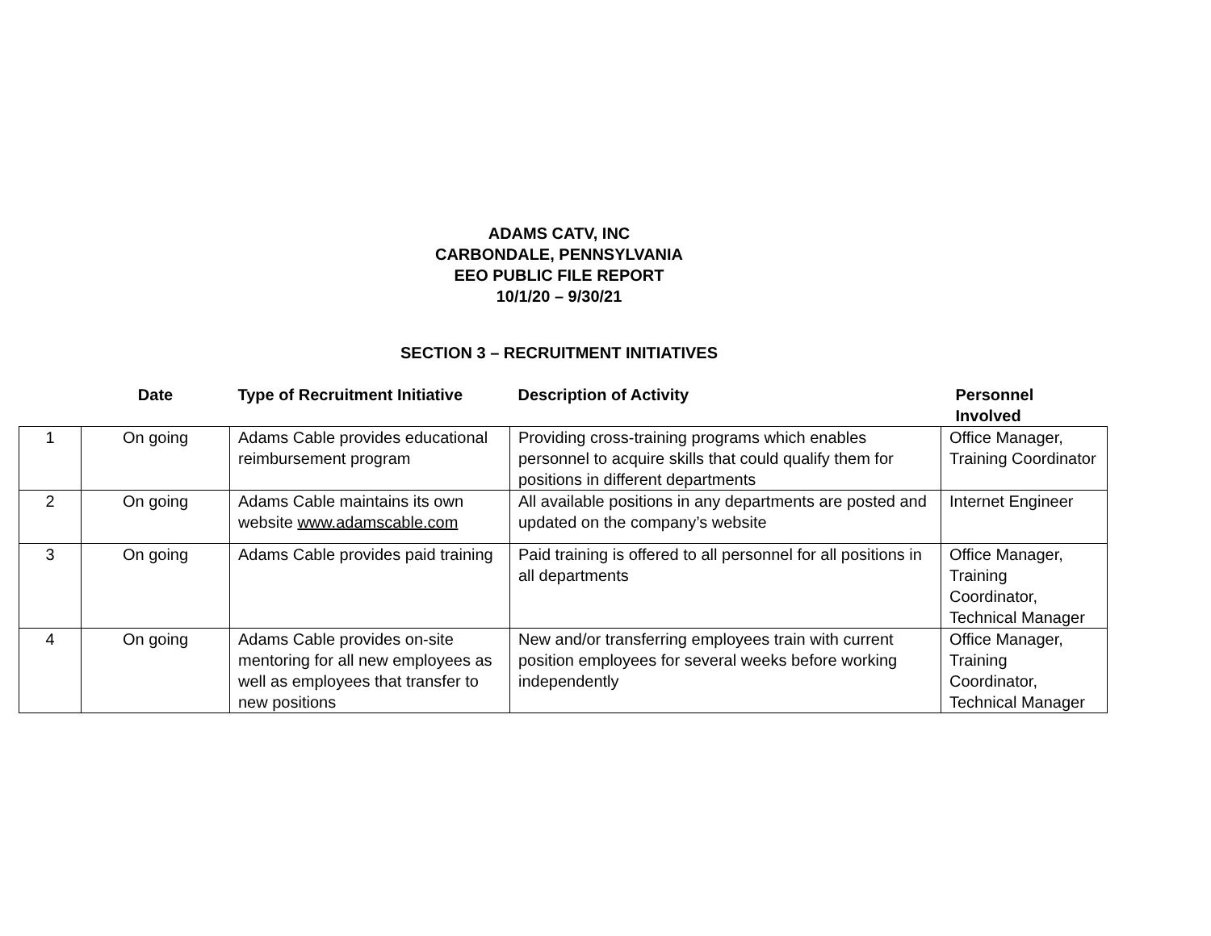ADAMS CATV, INC
CARBONDALE, PENNSYLVANIA
EEO PUBLIC FILE REPORT
10/1/20 – 9/30/21
SECTION 3 – RECRUITMENT INITIATIVES
| | Date | Type of Recruitment Initiative | Description of Activity | Personnel Involved |
| --- | --- | --- | --- | --- |
| 1 | On going | Adams Cable provides educational reimbursement program | Providing cross-training programs which enables personnel to acquire skills that could qualify them for positions in different departments | Office Manager, Training Coordinator |
| 2 | On going | Adams Cable maintains its own website www.adamscable.com | All available positions in any departments are posted and updated on the company’s website | Internet Engineer |
| 3 | On going | Adams Cable provides paid training | Paid training is offered to all personnel for all positions in all departments | Office Manager, Training Coordinator, Technical Manager |
| 4 | On going | Adams Cable provides on-site mentoring for all new employees as well as employees that transfer to new positions | New and/or transferring employees train with current position employees for several weeks before working independently | Office Manager, Training Coordinator, Technical Manager |